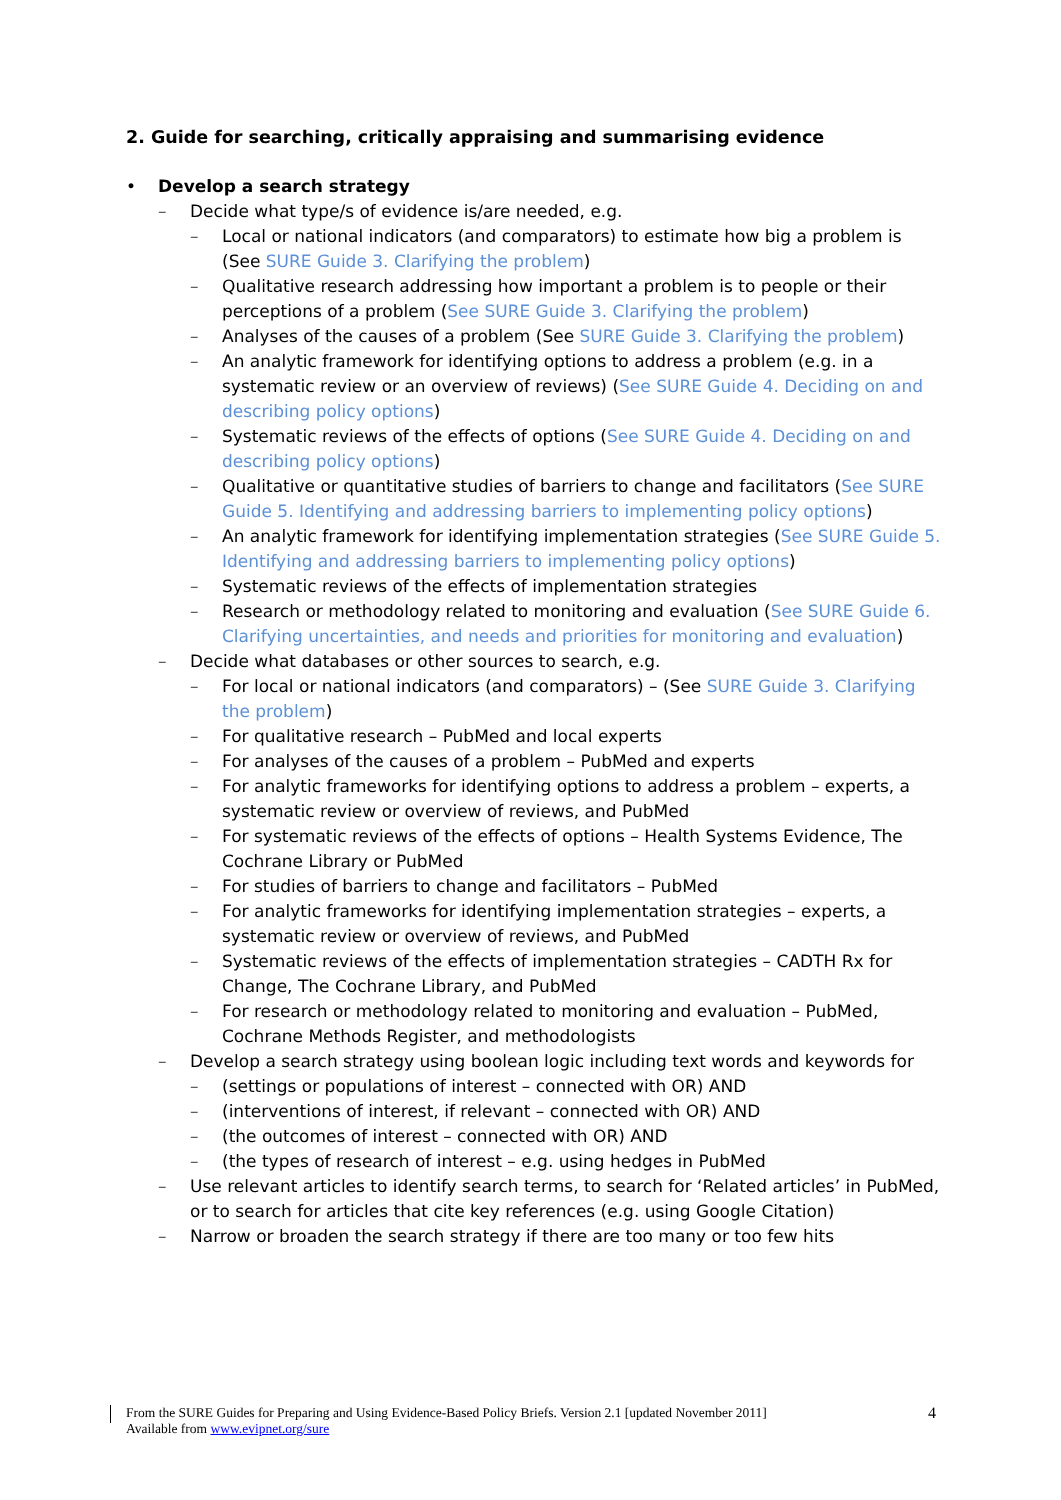2. Guide for searching, critically appraising and summarising evidence
• Develop a search strategy
– Decide what type/s of evidence is/are needed, e.g.
– Local or national indicators (and comparators) to estimate how big a problem is (See SURE Guide 3. Clarifying the problem)
– Qualitative research addressing how important a problem is to people or their perceptions of a problem (See SURE Guide 3. Clarifying the problem)
– Analyses of the causes of a problem (See SURE Guide 3. Clarifying the problem)
– An analytic framework for identifying options to address a problem (e.g. in a systematic review or an overview of reviews) (See SURE Guide 4. Deciding on and describing policy options)
– Systematic reviews of the effects of options (See SURE Guide 4. Deciding on and describing policy options)
– Qualitative or quantitative studies of barriers to change and facilitators (See SURE Guide 5. Identifying and addressing barriers to implementing policy options)
– An analytic framework for identifying implementation strategies (See SURE Guide 5. Identifying and addressing barriers to implementing policy options)
– Systematic reviews of the effects of implementation strategies
– Research or methodology related to monitoring and evaluation (See SURE Guide 6. Clarifying uncertainties, and needs and priorities for monitoring and evaluation)
– Decide what databases or other sources to search, e.g.
– For local or national indicators (and comparators) – (See SURE Guide 3. Clarifying the problem)
– For qualitative research – PubMed and local experts
– For analyses of the causes of a problem – PubMed and experts
– For analytic frameworks for identifying options to address a problem – experts, a systematic review or overview of reviews, and PubMed
– For systematic reviews of the effects of options – Health Systems Evidence, The Cochrane Library or PubMed
– For studies of barriers to change and facilitators – PubMed
– For analytic frameworks for identifying implementation strategies – experts, a systematic review or overview of reviews, and PubMed
– Systematic reviews of the effects of implementation strategies – CADTH Rx for Change, The Cochrane Library, and PubMed
– For research or methodology related to monitoring and evaluation – PubMed, Cochrane Methods Register, and methodologists
– Develop a search strategy using boolean logic including text words and keywords for
– (settings or populations of interest – connected with OR) AND
– (interventions of interest, if relevant – connected with OR) AND
– (the outcomes of interest – connected with OR) AND
– (the types of research of interest – e.g. using hedges in PubMed
– Use relevant articles to identify search terms, to search for ‘Related articles’ in PubMed, or to search for articles that cite key references (e.g. using Google Citation)
– Narrow or broaden the search strategy if there are too many or too few hits
From the SURE Guides for Preparing and Using Evidence-Based Policy Briefs. Version 2.1 [updated November 2011]
Available from www.evipnet.org/sure
4